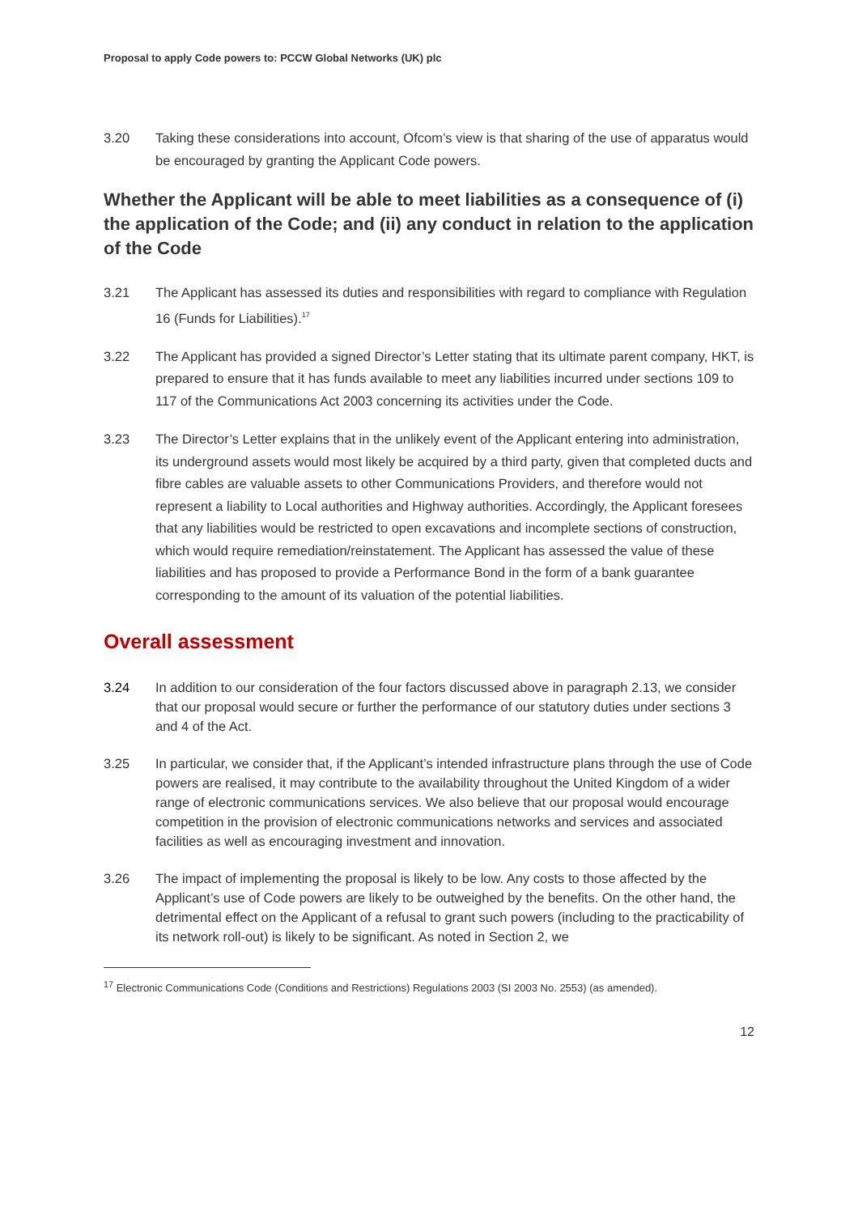Proposal to apply Code powers to: PCCW Global Networks (UK) plc
3.20 Taking these considerations into account, Ofcom’s view is that sharing of the use of apparatus would be encouraged by granting the Applicant Code powers.
Whether the Applicant will be able to meet liabilities as a consequence of (i) the application of the Code; and (ii) any conduct in relation to the application of the Code
3.21 The Applicant has assessed its duties and responsibilities with regard to compliance with Regulation 16 (Funds for Liabilities).<sup>17</sup>
3.22 The Applicant has provided a signed Director’s Letter stating that its ultimate parent company, HKT, is prepared to ensure that it has funds available to meet any liabilities incurred under sections 109 to 117 of the Communications Act 2003 concerning its activities under the Code.
3.23 The Director’s Letter explains that in the unlikely event of the Applicant entering into administration, its underground assets would most likely be acquired by a third party, given that completed ducts and fibre cables are valuable assets to other Communications Providers, and therefore would not represent a liability to Local authorities and Highway authorities. Accordingly, the Applicant foresees that any liabilities would be restricted to open excavations and incomplete sections of construction, which would require remediation/reinstatement. The Applicant has assessed the value of these liabilities and has proposed to provide a Performance Bond in the form of a bank guarantee corresponding to the amount of its valuation of the potential liabilities.
Overall assessment
3.24 In addition to our consideration of the four factors discussed above in paragraph 2.13, we consider that our proposal would secure or further the performance of our statutory duties under sections 3 and 4 of the Act.
3.25 In particular, we consider that, if the Applicant’s intended infrastructure plans through the use of Code powers are realised, it may contribute to the availability throughout the United Kingdom of a wider range of electronic communications services. We also believe that our proposal would encourage competition in the provision of electronic communications networks and services and associated facilities as well as encouraging investment and innovation.
3.26 The impact of implementing the proposal is likely to be low. Any costs to those affected by the Applicant’s use of Code powers are likely to be outweighed by the benefits. On the other hand, the detrimental effect on the Applicant of a refusal to grant such powers (including to the practicability of its network roll-out) is likely to be significant. As noted in Section 2, we
<sup>17</sup> Electronic Communications Code (Conditions and Restrictions) Regulations 2003 (SI 2003 No. 2553) (as amended).
12